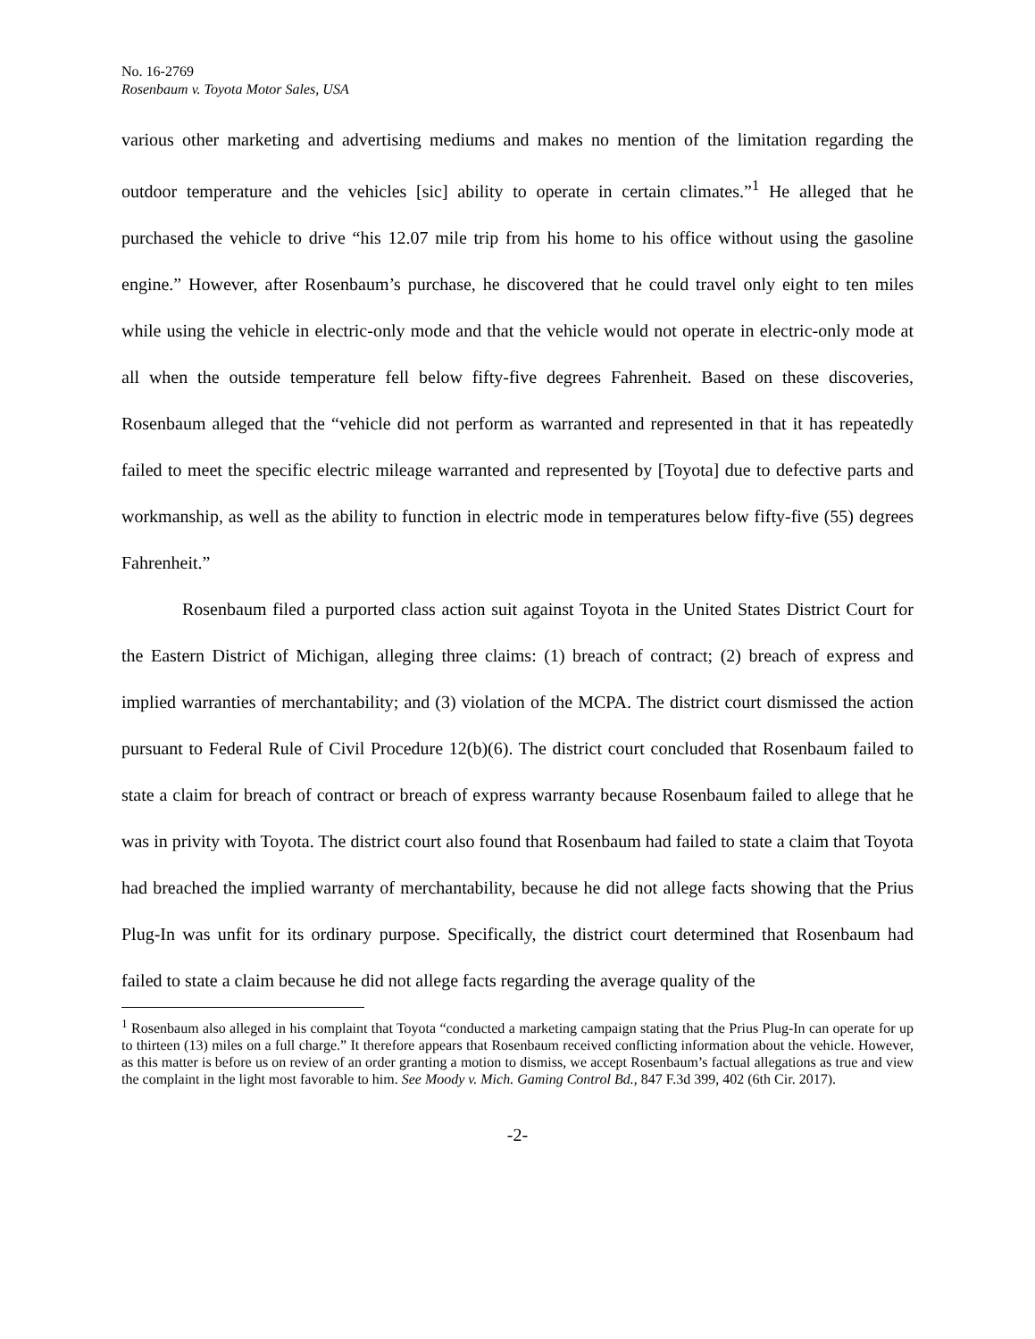No. 16-2769
Rosenbaum v. Toyota Motor Sales, USA
various other marketing and advertising mediums and makes no mention of the limitation regarding the outdoor temperature and the vehicles [sic] ability to operate in certain climates.”<sup>1</sup> He alleged that he purchased the vehicle to drive “his 12.07 mile trip from his home to his office without using the gasoline engine.” However, after Rosenbaum’s purchase, he discovered that he could travel only eight to ten miles while using the vehicle in electric-only mode and that the vehicle would not operate in electric-only mode at all when the outside temperature fell below fifty-five degrees Fahrenheit. Based on these discoveries, Rosenbaum alleged that the “vehicle did not perform as warranted and represented in that it has repeatedly failed to meet the specific electric mileage warranted and represented by [Toyota] due to defective parts and workmanship, as well as the ability to function in electric mode in temperatures below fifty-five (55) degrees Fahrenheit.”
Rosenbaum filed a purported class action suit against Toyota in the United States District Court for the Eastern District of Michigan, alleging three claims: (1) breach of contract; (2) breach of express and implied warranties of merchantability; and (3) violation of the MCPA. The district court dismissed the action pursuant to Federal Rule of Civil Procedure 12(b)(6). The district court concluded that Rosenbaum failed to state a claim for breach of contract or breach of express warranty because Rosenbaum failed to allege that he was in privity with Toyota. The district court also found that Rosenbaum had failed to state a claim that Toyota had breached the implied warranty of merchantability, because he did not allege facts showing that the Prius Plug-In was unfit for its ordinary purpose. Specifically, the district court determined that Rosenbaum had failed to state a claim because he did not allege facts regarding the average quality of the
<sup>1</sup> Rosenbaum also alleged in his complaint that Toyota “conducted a marketing campaign stating that the Prius Plug-In can operate for up to thirteen (13) miles on a full charge.” It therefore appears that Rosenbaum received conflicting information about the vehicle. However, as this matter is before us on review of an order granting a motion to dismiss, we accept Rosenbaum’s factual allegations as true and view the complaint in the light most favorable to him. See Moody v. Mich. Gaming Control Bd., 847 F.3d 399, 402 (6th Cir. 2017).
-2-